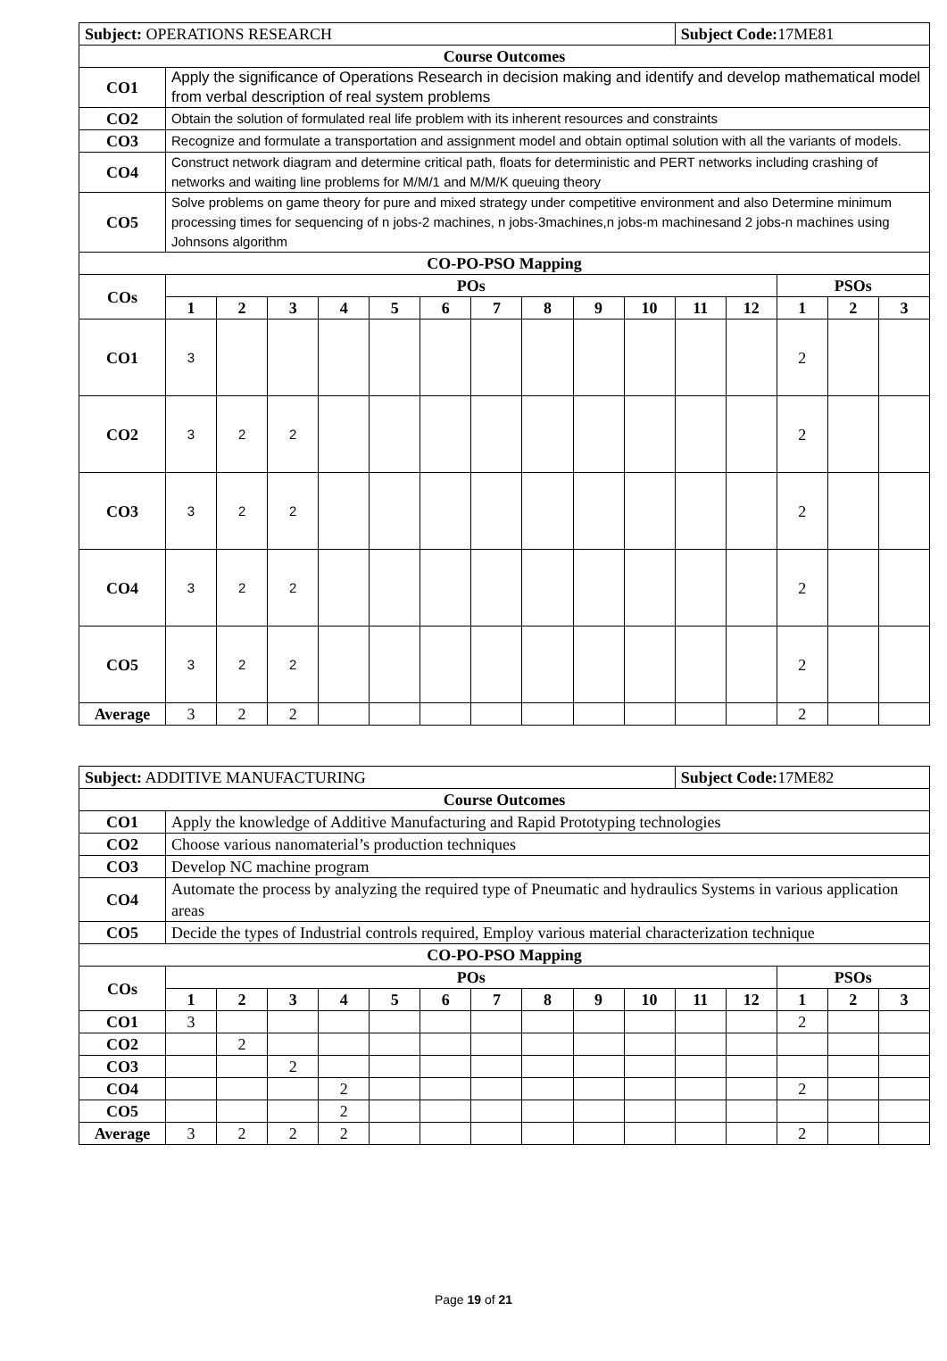| Subject: OPERATIONS RESEARCH | | | | | | | | | | | Subject Code: 17ME81 | | | | |
| Course Outcomes | | | | | | | | | | | | | | | |
| CO1 | Apply the significance of Operations Research in decision making and identify and develop mathematical model from verbal description of real system problems | | | | | | | | | | | | | | |
| CO2 | Obtain the solution of formulated real life problem with its inherent resources and constraints | | | | | | | | | | | | | | |
| CO3 | Recognize and formulate a transportation and assignment model and obtain optimal solution with all the variants of models. | | | | | | | | | | | | | | |
| CO4 | Construct network diagram and determine critical path, floats for deterministic and PERT networks including crashing of networks and waiting line problems for M/M/1 and M/M/K queuing theory | | | | | | | | | | | | | | |
| CO5 | Solve problems on game theory for pure and mixed strategy under competitive environment and also Determine minimum processing times for sequencing of n jobs-2 machines, n jobs-3machines,n jobs-m machinesand 2 jobs-n machines using Johnsons algorithm | | | | | | | | | | | | | | |
| CO-PO-PSO Mapping | | | | | | | | | | | | | | | |
| COs | POs | | | | | | | | | | | | PSOs | | |
| | 1 | 2 | 3 | 4 | 5 | 6 | 7 | 8 | 9 | 10 | 11 | 12 | 1 | 2 | 3 |
| CO1 | 3 | | | | | | | | | | | | 2 | | |
| CO2 | 3 | 2 | 2 | | | | | | | | | | 2 | | |
| CO3 | 3 | 2 | 2 | | | | | | | | | | 2 | | |
| CO4 | 3 | 2 | 2 | | | | | | | | | | 2 | | |
| CO5 | 3 | 2 | 2 | | | | | | | | | | 2 | | |
| Average | 3 | 2 | 2 | | | | | | | | | | 2 | | |
| Subject: ADDITIVE MANUFACTURING | | | | | | | | | | | Subject Code: 17ME82 | | | | |
| Course Outcomes | | | | | | | | | | | | | | | |
| CO1 | Apply the knowledge of Additive Manufacturing and Rapid Prototyping technologies | | | | | | | | | | | | | | |
| CO2 | Choose various nanomaterial’s production techniques | | | | | | | | | | | | | | |
| CO3 | Develop NC machine program | | | | | | | | | | | | | | |
| CO4 | Automate the process by analyzing the required type of Pneumatic and hydraulics Systems in various application areas | | | | | | | | | | | | | | |
| CO5 | Decide the types of Industrial controls required, Employ various material characterization technique | | | | | | | | | | | | | | |
| CO-PO-PSO Mapping | | | | | | | | | | | | | | | |
| COs | POs | | | | | | | | | | | | PSOs | | |
| | 1 | 2 | 3 | 4 | 5 | 6 | 7 | 8 | 9 | 10 | 11 | 12 | 1 | 2 | 3 |
| CO1 | 3 | | | | | | | | | | | | 2 | | |
| CO2 | | 2 | | | | | | | | | | | | | |
| CO3 | | | 2 | | | | | | | | | | | | |
| CO4 | | | | 2 | | | | | | | | | 2 | | |
| CO5 | | | | 2 | | | | | | | | | | | |
| Average | 3 | 2 | 2 | 2 | | | | | | | | | 2 | | |
Page 19 of 21